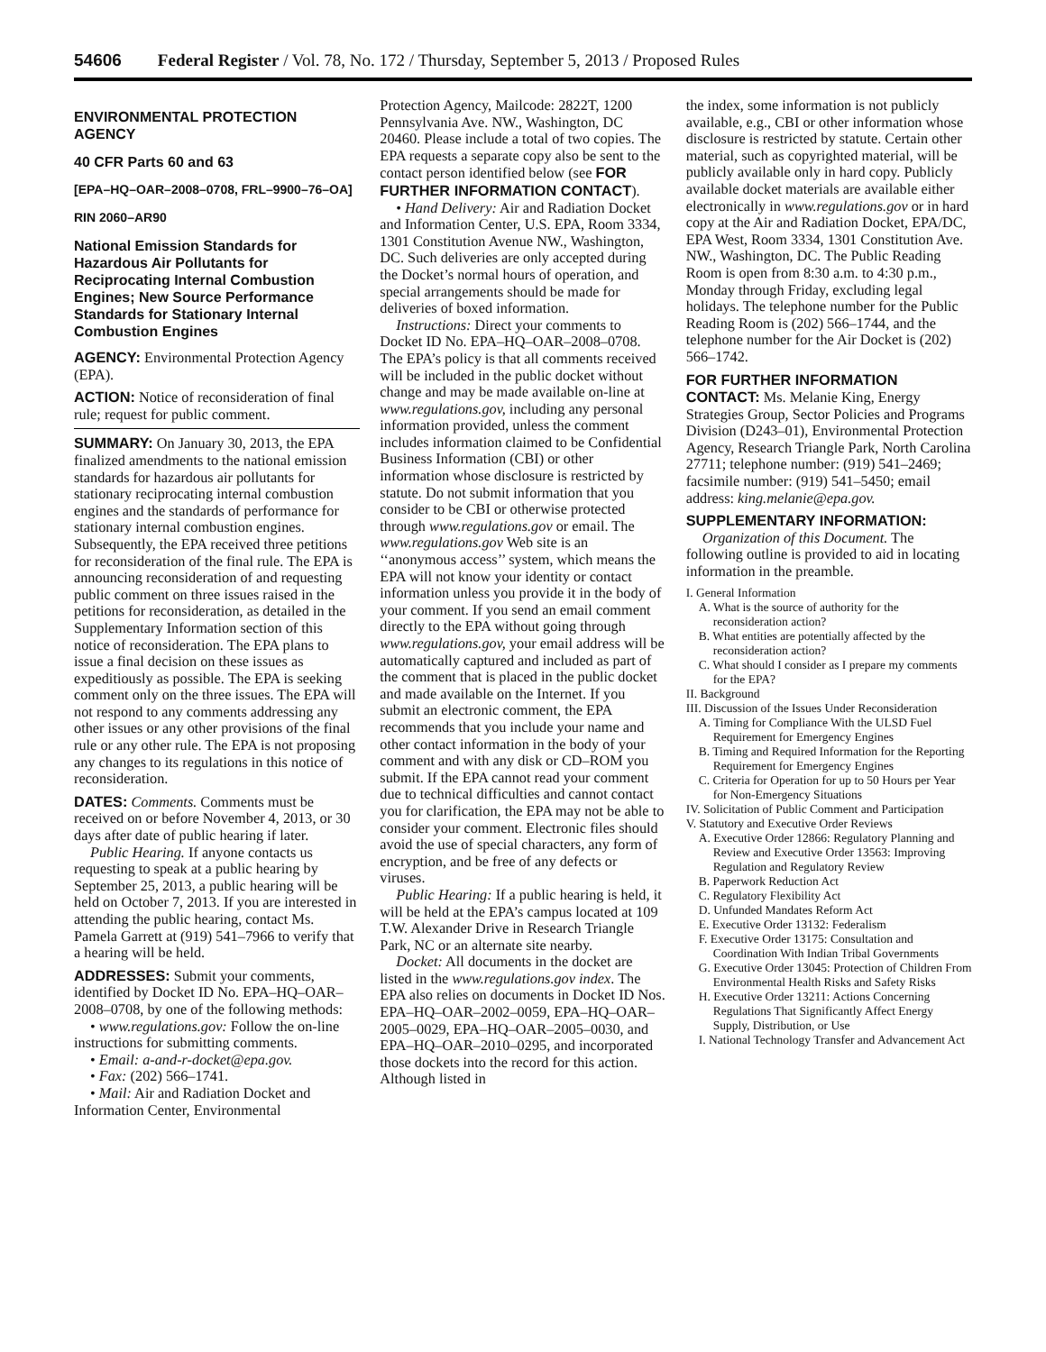54606 Federal Register / Vol. 78, No. 172 / Thursday, September 5, 2013 / Proposed Rules
ENVIRONMENTAL PROTECTION AGENCY
40 CFR Parts 60 and 63
[EPA–HQ–OAR–2008–0708, FRL–9900–76–OA]
RIN 2060–AR90
National Emission Standards for Hazardous Air Pollutants for Reciprocating Internal Combustion Engines; New Source Performance Standards for Stationary Internal Combustion Engines
AGENCY: Environmental Protection Agency (EPA).
ACTION: Notice of reconsideration of final rule; request for public comment.
SUMMARY: On January 30, 2013, the EPA finalized amendments to the national emission standards for hazardous air pollutants for stationary reciprocating internal combustion engines and the standards of performance for stationary internal combustion engines. Subsequently, the EPA received three petitions for reconsideration of the final rule. The EPA is announcing reconsideration of and requesting public comment on three issues raised in the petitions for reconsideration, as detailed in the Supplementary Information section of this notice of reconsideration. The EPA plans to issue a final decision on these issues as expeditiously as possible. The EPA is seeking comment only on the three issues. The EPA will not respond to any comments addressing any other issues or any other provisions of the final rule or any other rule. The EPA is not proposing any changes to its regulations in this notice of reconsideration.
DATES: Comments. Comments must be received on or before November 4, 2013, or 30 days after date of public hearing if later.
Public Hearing. If anyone contacts us requesting to speak at a public hearing by September 25, 2013, a public hearing will be held on October 7, 2013. If you are interested in attending the public hearing, contact Ms. Pamela Garrett at (919) 541–7966 to verify that a hearing will be held.
ADDRESSES: Submit your comments, identified by Docket ID No. EPA–HQ–OAR–2008–0708, by one of the following methods:
• www.regulations.gov: Follow the on-line instructions for submitting comments.
• Email: a-and-r-docket@epa.gov.
• Fax: (202) 566–1741.
• Mail: Air and Radiation Docket and Information Center, Environmental
Protection Agency, Mailcode: 2822T, 1200 Pennsylvania Ave. NW., Washington, DC 20460. Please include a total of two copies. The EPA requests a separate copy also be sent to the contact person identified below (see FOR FURTHER INFORMATION CONTACT).
• Hand Delivery: Air and Radiation Docket and Information Center, U.S. EPA, Room 3334, 1301 Constitution Avenue NW., Washington, DC. Such deliveries are only accepted during the Docket’s normal hours of operation, and special arrangements should be made for deliveries of boxed information.
Instructions: Direct your comments to Docket ID No. EPA–HQ–OAR–2008–0708. The EPA’s policy is that all comments received will be included in the public docket without change and may be made available on-line at www.regulations.gov, including any personal information provided, unless the comment includes information claimed to be Confidential Business Information (CBI) or other information whose disclosure is restricted by statute. Do not submit information that you consider to be CBI or otherwise protected through www.regulations.gov or email. The www.regulations.gov Web site is an ‘‘anonymous access’’ system, which means the EPA will not know your identity or contact information unless you provide it in the body of your comment. If you send an email comment directly to the EPA without going through www.regulations.gov, your email address will be automatically captured and included as part of the comment that is placed in the public docket and made available on the Internet. If you submit an electronic comment, the EPA recommends that you include your name and other contact information in the body of your comment and with any disk or CD–ROM you submit. If the EPA cannot read your comment due to technical difficulties and cannot contact you for clarification, the EPA may not be able to consider your comment. Electronic files should avoid the use of special characters, any form of encryption, and be free of any defects or viruses.
Public Hearing: If a public hearing is held, it will be held at the EPA’s campus located at 109 T.W. Alexander Drive in Research Triangle Park, NC or an alternate site nearby.
Docket: All documents in the docket are listed in the www.regulations.gov index. The EPA also relies on documents in Docket ID Nos. EPA–HQ–OAR–2002–0059, EPA–HQ–OAR–2005–0029, EPA–HQ–OAR–2005–0030, and EPA–HQ–OAR–2010–0295, and incorporated those dockets into the record for this action. Although listed in
the index, some information is not publicly available, e.g., CBI or other information whose disclosure is restricted by statute. Certain other material, such as copyrighted material, will be publicly available only in hard copy. Publicly available docket materials are available either electronically in www.regulations.gov or in hard copy at the Air and Radiation Docket, EPA/DC, EPA West, Room 3334, 1301 Constitution Ave. NW., Washington, DC. The Public Reading Room is open from 8:30 a.m. to 4:30 p.m., Monday through Friday, excluding legal holidays. The telephone number for the Public Reading Room is (202) 566–1744, and the telephone number for the Air Docket is (202) 566–1742.
FOR FURTHER INFORMATION CONTACT: Ms. Melanie King, Energy Strategies Group, Sector Policies and Programs Division (D243–01), Environmental Protection Agency, Research Triangle Park, North Carolina 27711; telephone number: (919) 541–2469; facsimile number: (919) 541–5450; email address: king.melanie@epa.gov.
SUPPLEMENTARY INFORMATION:
Organization of this Document. The following outline is provided to aid in locating information in the preamble.
I. General Information
A. What is the source of authority for the reconsideration action?
B. What entities are potentially affected by the reconsideration action?
C. What should I consider as I prepare my comments for the EPA?
II. Background
III. Discussion of the Issues Under Reconsideration
A. Timing for Compliance With the ULSD Fuel Requirement for Emergency Engines
B. Timing and Required Information for the Reporting Requirement for Emergency Engines
C. Criteria for Operation for up to 50 Hours per Year for Non-Emergency Situations
IV. Solicitation of Public Comment and Participation
V. Statutory and Executive Order Reviews
A. Executive Order 12866: Regulatory Planning and Review and Executive Order 13563: Improving Regulation and Regulatory Review
B. Paperwork Reduction Act
C. Regulatory Flexibility Act
D. Unfunded Mandates Reform Act
E. Executive Order 13132: Federalism
F. Executive Order 13175: Consultation and Coordination With Indian Tribal Governments
G. Executive Order 13045: Protection of Children From Environmental Health Risks and Safety Risks
H. Executive Order 13211: Actions Concerning Regulations That Significantly Affect Energy Supply, Distribution, or Use
I. National Technology Transfer and Advancement Act